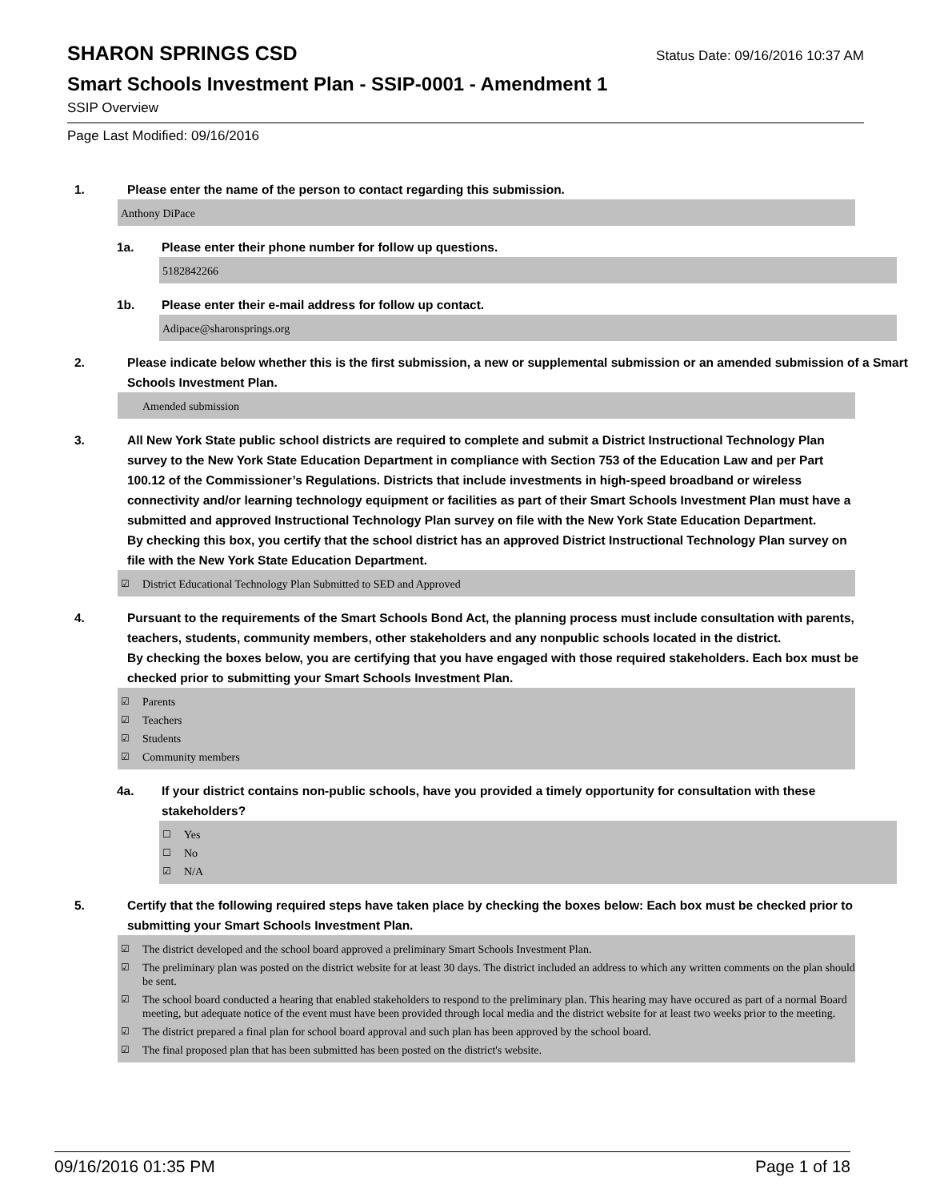SHARON SPRINGS CSD
Status Date: 09/16/2016 10:37 AM
Smart Schools Investment Plan - SSIP-0001 - Amendment 1
SSIP Overview
Page Last Modified: 09/16/2016
1. Please enter the name of the person to contact regarding this submission.
Anthony DiPace
1a. Please enter their phone number for follow up questions.
5182842266
1b. Please enter their e-mail address for follow up contact.
Adipace@sharonsprings.org
2. Please indicate below whether this is the first submission, a new or supplemental submission or an amended submission of a Smart Schools Investment Plan.
Amended submission
3. All New York State public school districts are required to complete and submit a District Instructional Technology Plan survey to the New York State Education Department in compliance with Section 753 of the Education Law and per Part 100.12 of the Commissioner’s Regulations. Districts that include investments in high-speed broadband or wireless connectivity and/or learning technology equipment or facilities as part of their Smart Schools Investment Plan must have a submitted and approved Instructional Technology Plan survey on file with the New York State Education Department.
By checking this box, you certify that the school district has an approved District Instructional Technology Plan survey on file with the New York State Education Department.
☑ District Educational Technology Plan Submitted to SED and Approved
4. Pursuant to the requirements of the Smart Schools Bond Act, the planning process must include consultation with parents, teachers, students, community members, other stakeholders and any nonpublic schools located in the district.
By checking the boxes below, you are certifying that you have engaged with those required stakeholders. Each box must be checked prior to submitting your Smart Schools Investment Plan.
☑ Parents
☑ Teachers
☑ Students
☑ Community members
4a. If your district contains non-public schools, have you provided a timely opportunity for consultation with these stakeholders?
☐ Yes
☐ No
☑ N/A
5. Certify that the following required steps have taken place by checking the boxes below: Each box must be checked prior to submitting your Smart Schools Investment Plan.
☑ The district developed and the school board approved a preliminary Smart Schools Investment Plan.
☑ The preliminary plan was posted on the district website for at least 30 days. The district included an address to which any written comments on the plan should be sent.
☑ The school board conducted a hearing that enabled stakeholders to respond to the preliminary plan. This hearing may have occured as part of a normal Board meeting, but adequate notice of the event must have been provided through local media and the district website for at least two weeks prior to the meeting.
☑ The district prepared a final plan for school board approval and such plan has been approved by the school board.
☑ The final proposed plan that has been submitted has been posted on the district's website.
09/16/2016 01:35 PM Page 1 of 18